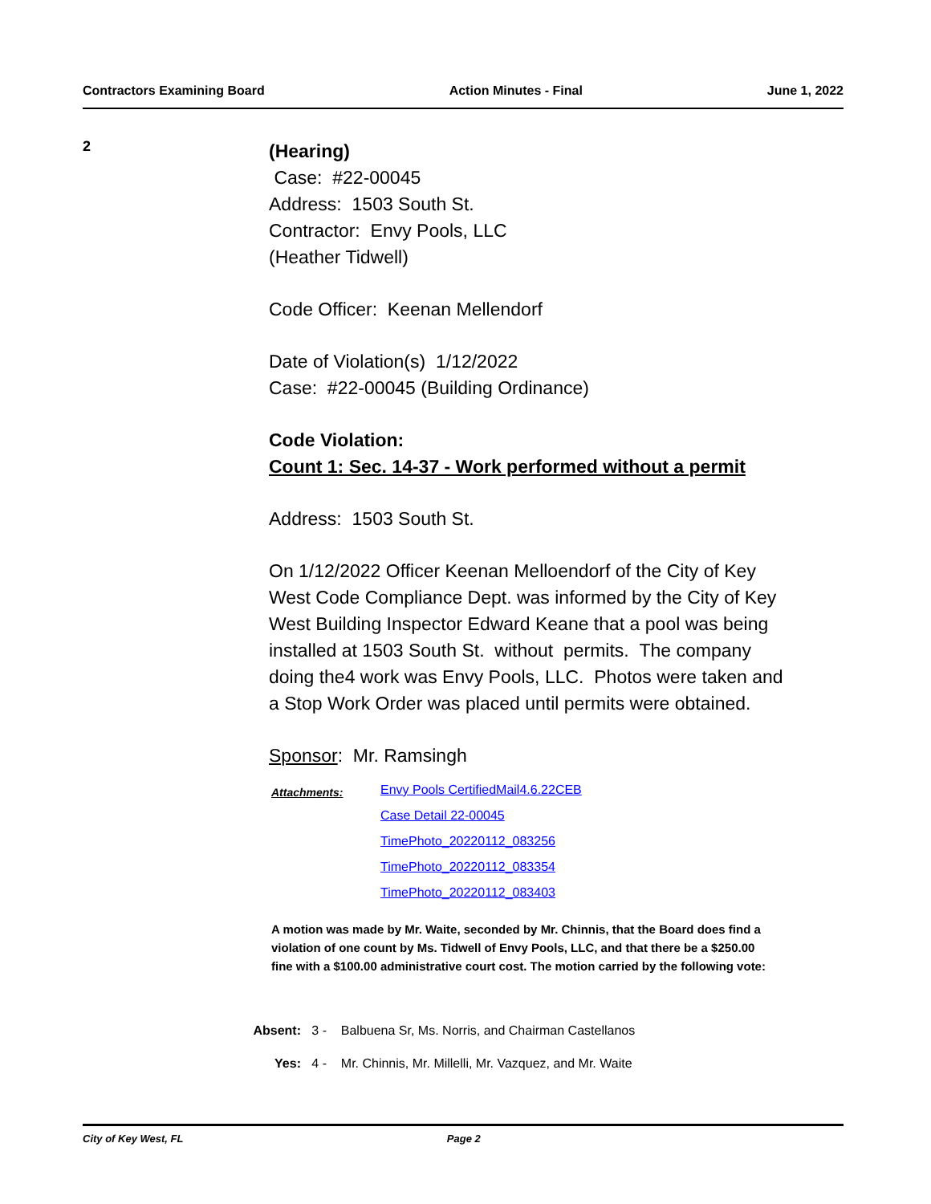Contractors Examining Board Action Minutes - Final June 1, 2022
2
(Hearing)
Case: #22-00045
Address: 1503 South St.
Contractor: Envy Pools, LLC
(Heather Tidwell)
Code Officer: Keenan Mellendorf
Date of Violation(s) 1/12/2022
Case: #22-00045 (Building Ordinance)
Code Violation:
Count 1: Sec. 14-37 - Work performed without a permit
Address: 1503 South St.
On 1/12/2022 Officer Keenan Melloendorf of the City of Key West Code Compliance Dept. was informed by the City of Key West Building Inspector Edward Keane that a pool was being installed at 1503 South St. without permits. The company doing the4 work was Envy Pools, LLC. Photos were taken and a Stop Work Order was placed until permits were obtained.
Sponsor: Mr. Ramsingh
Attachments:
Envy Pools CertifiedMail4.6.22CEB
Case Detail 22-00045
TimePhoto_20220112_083256
TimePhoto_20220112_083354
TimePhoto_20220112_083403
A motion was made by Mr. Waite, seconded by Mr. Chinnis, that the Board does find a violation of one count by Ms. Tidwell of Envy Pools, LLC, and that there be a $250.00 fine with a $100.00 administrative court cost. The motion carried by the following vote:
Absent: 3 - Balbuena Sr, Ms. Norris, and Chairman Castellanos
Yes: 4 - Mr. Chinnis, Mr. Millelli, Mr. Vazquez, and Mr. Waite
City of Key West, FL Page 2